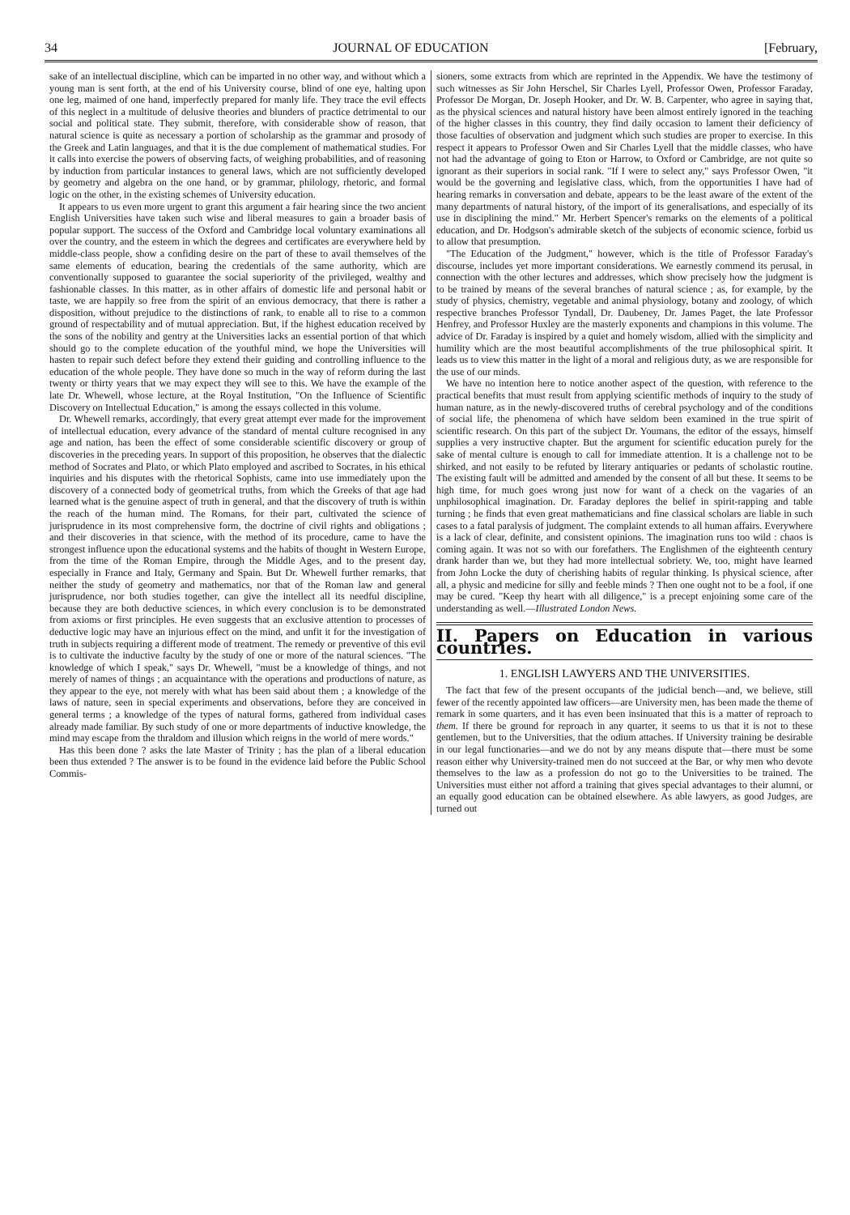34 JOURNAL OF EDUCATION [February,
sake of an intellectual discipline, which can be imparted in no other way, and without which a young man is sent forth, at the end of his University course, blind of one eye, halting upon one leg, maimed of one hand, imperfectly prepared for manly life. They trace the evil effects of this neglect in a multitude of delusive theories and blunders of practice detrimental to our social and political state. They submit, therefore, with considerable show of reason, that natural science is quite as necessary a portion of scholarship as the grammar and prosody of the Greek and Latin languages, and that it is the due complement of mathematical studies. For it calls into exercise the powers of observing facts, of weighing probabilities, and of reasoning by induction from particular instances to general laws, which are not sufficiently developed by geometry and algebra on the one hand, or by grammar, philology, rhetoric, and formal logic on the other, in the existing schemes of University education.
It appears to us even more urgent to grant this argument a fair hearing since the two ancient English Universities have taken such wise and liberal measures to gain a broader basis of popular support. The success of the Oxford and Cambridge local voluntary examinations all over the country, and the esteem in which the degrees and certificates are everywhere held by middle-class people, show a confiding desire on the part of these to avail themselves of the same elements of education, bearing the credentials of the same authority, which are conventionally supposed to guarantee the social superiority of the privileged, wealthy and fashionable classes. In this matter, as in other affairs of domestic life and personal habit or taste, we are happily so free from the spirit of an envious democracy, that there is rather a disposition, without prejudice to the distinctions of rank, to enable all to rise to a common ground of respectability and of mutual appreciation. But, if the highest education received by the sons of the nobility and gentry at the Universities lacks an essential portion of that which should go to the complete education of the youthful mind, we hope the Universities will hasten to repair such defect before they extend their guiding and controlling influence to the education of the whole people. They have done so much in the way of reform during the last twenty or thirty years that we may expect they will see to this. We have the example of the late Dr. Whewell, whose lecture, at the Royal Institution, "On the Influence of Scientific Discovery on Intellectual Education," is among the essays collected in this volume.
Dr. Whewell remarks, accordingly, that every great attempt ever made for the improvement of intellectual education, every advance of the standard of mental culture recognised in any age and nation, has been the effect of some considerable scientific discovery or group of discoveries in the preceding years. In support of this proposition, he observes that the dialectic method of Socrates and Plato, or which Plato employed and ascribed to Socrates, in his ethical inquiries and his disputes with the rhetorical Sophists, came into use immediately upon the discovery of a connected body of geometrical truths, from which the Greeks of that age had learned what is the genuine aspect of truth in general, and that the discovery of truth is within the reach of the human mind. The Romans, for their part, cultivated the science of jurisprudence in its most comprehensive form, the doctrine of civil rights and obligations ; and their discoveries in that science, with the method of its procedure, came to have the strongest influence upon the educational systems and the habits of thought in Western Europe, from the time of the Roman Empire, through the Middle Ages, and to the present day, especially in France and Italy, Germany and Spain. But Dr. Whewell further remarks, that neither the study of geometry and mathematics, nor that of the Roman law and general jurisprudence, nor both studies together, can give the intellect all its needful discipline, because they are both deductive sciences, in which every conclusion is to be demonstrated from axioms or first principles. He even suggests that an exclusive attention to processes of deductive logic may have an injurious effect on the mind, and unfit it for the investigation of truth in subjects requiring a different mode of treatment. The remedy or preventive of this evil is to cultivate the inductive faculty by the study of one or more of the natural sciences. "The knowledge of which I speak," says Dr. Whewell, "must be a knowledge of things, and not merely of names of things ; an acquaintance with the operations and productions of nature, as they appear to the eye, not merely with what has been said about them ; a knowledge of the laws of nature, seen in special experiments and observations, before they are conceived in general terms ; a knowledge of the types of natural forms, gathered from individual cases already made familiar. By such study of one or more departments of inductive knowledge, the mind may escape from the thraldom and illusion which reigns in the world of mere words."
Has this been done ? asks the late Master of Trinity ; has the plan of a liberal education been thus extended ? The answer is to be found in the evidence laid before the Public School Commis-
sioners, some extracts from which are reprinted in the Appendix. We have the testimony of such witnesses as Sir John Herschel, Sir Charles Lyell, Professor Owen, Professor Faraday, Professor De Morgan, Dr. Joseph Hooker, and Dr. W. B. Carpenter, who agree in saying that, as the physical sciences and natural history have been almost entirely ignored in the teaching of the higher classes in this country, they find daily occasion to lament their deficiency of those faculties of observation and judgment which such studies are proper to exercise. In this respect it appears to Professor Owen and Sir Charles Lyell that the middle classes, who have not had the advantage of going to Eton or Harrow, to Oxford or Cambridge, are not quite so ignorant as their superiors in social rank. "If I were to select any," says Professor Owen, "it would be the governing and legislative class, which, from the opportunities I have had of hearing remarks in conversation and debate, appears to be the least aware of the extent of the many departments of natural history, of the import of its generalisations, and especially of its use in disciplining the mind." Mr. Herbert Spencer's remarks on the elements of a political education, and Dr. Hodgson's admirable sketch of the subjects of economic science, forbid us to allow that presumption.
"The Education of the Judgment," however, which is the title of Professor Faraday's discourse, includes yet more important considerations. We earnestly commend its perusal, in connection with the other lectures and addresses, which show precisely how the judgment is to be trained by means of the several branches of natural science ; as, for example, by the study of physics, chemistry, vegetable and animal physiology, botany and zoology, of which respective branches Professor Tyndall, Dr. Daubeney, Dr. James Paget, the late Professor Henfrey, and Professor Huxley are the masterly exponents and champions in this volume. The advice of Dr. Faraday is inspired by a quiet and homely wisdom, allied with the simplicity and humility which are the most beautiful accomplishments of the true philosophical spirit. It leads us to view this matter in the light of a moral and religious duty, as we are responsible for the use of our minds.
We have no intention here to notice another aspect of the question, with reference to the practical benefits that must result from applying scientific methods of inquiry to the study of human nature, as in the newly-discovered truths of cerebral psychology and of the conditions of social life, the phenomena of which have seldom been examined in the true spirit of scientific research. On this part of the subject Dr. Youmans, the editor of the essays, himself supplies a very instructive chapter. But the argument for scientific education purely for the sake of mental culture is enough to call for immediate attention. It is a challenge not to be shirked, and not easily to be refuted by literary antiquaries or pedants of scholastic routine. The existing fault will be admitted and amended by the consent of all but these. It seems to be high time, for much goes wrong just now for want of a check on the vagaries of an unphilosophical imagination. Dr. Faraday deplores the belief in spirit-rapping and table turning ; he finds that even great mathematicians and fine classical scholars are liable in such cases to a fatal paralysis of judgment. The complaint extends to all human affairs. Everywhere is a lack of clear, definite, and consistent opinions. The imagination runs too wild : chaos is coming again. It was not so with our forefathers. The Englishmen of the eighteenth century drank harder than we, but they had more intellectual sobriety. We, too, might have learned from John Locke the duty of cherishing habits of regular thinking. Is physical science, after all, a physic and medicine for silly and feeble minds ? Then one ought not to be a fool, if one may be cured. "Keep thy heart with all diligence," is a precept enjoining some care of the understanding as well.—Illustrated London News.
II. Papers on Education in various countries.
1. ENGLISH LAWYERS AND THE UNIVERSITIES.
The fact that few of the present occupants of the judicial bench—and, we believe, still fewer of the recently appointed law officers—are University men, has been made the theme of remark in some quarters, and it has even been insinuated that this is a matter of reproach to them. If there be ground for reproach in any quarter, it seems to us that it is not to these gentlemen, but to the Universities, that the odium attaches. If University training be desirable in our legal functionaries—and we do not by any means dispute that—there must be some reason either why University-trained men do not succeed at the Bar, or why men who devote themselves to the law as a profession do not go to the Universities to be trained. The Universities must either not afford a training that gives special advantages to their alumni, or an equally good education can be obtained elsewhere. As able lawyers, as good Judges, are turned out